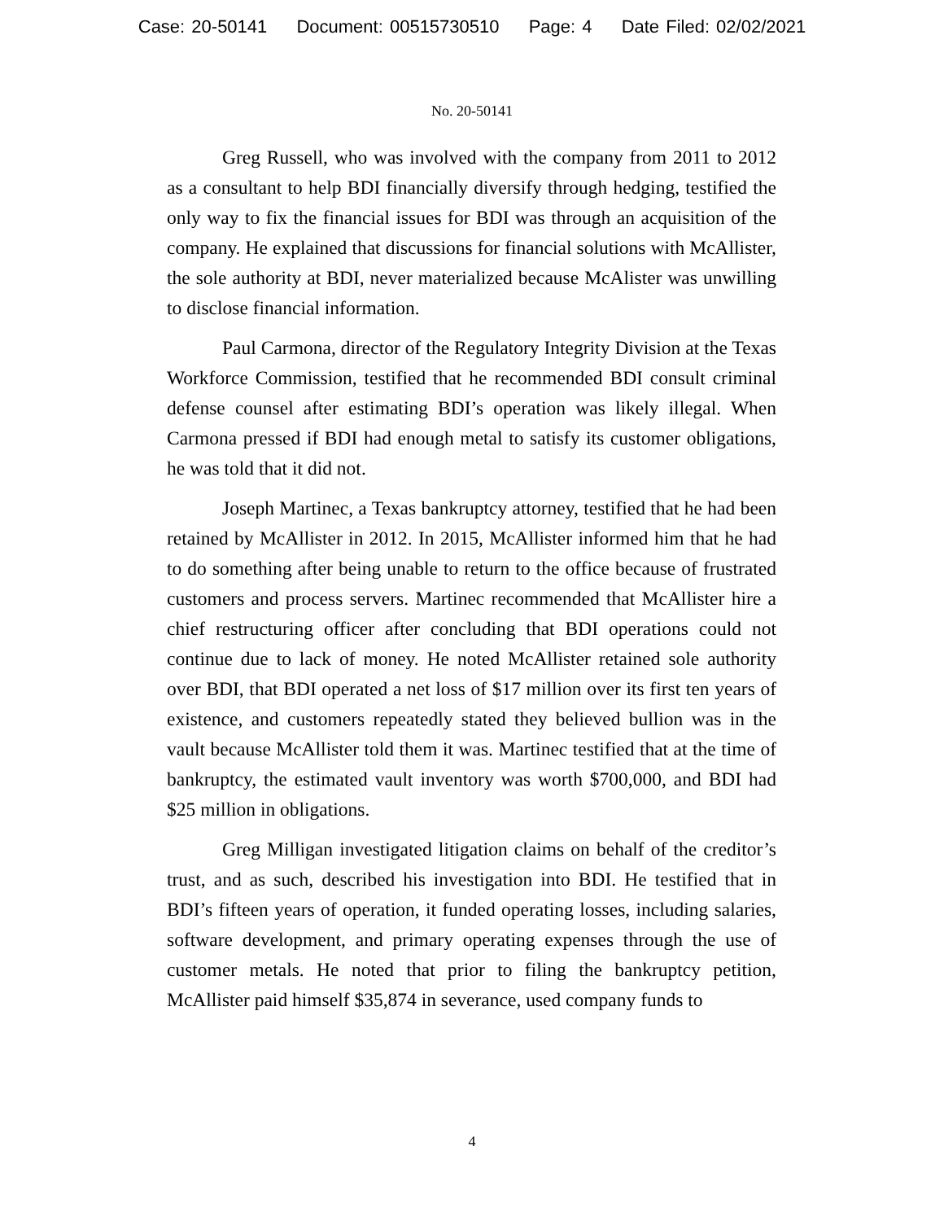Case: 20-50141 Document: 00515730510 Page: 4 Date Filed: 02/02/2021
No. 20-50141
Greg Russell, who was involved with the company from 2011 to 2012 as a consultant to help BDI financially diversify through hedging, testified the only way to fix the financial issues for BDI was through an acquisition of the company. He explained that discussions for financial solutions with McAllister, the sole authority at BDI, never materialized because McAlister was unwilling to disclose financial information.
Paul Carmona, director of the Regulatory Integrity Division at the Texas Workforce Commission, testified that he recommended BDI consult criminal defense counsel after estimating BDI’s operation was likely illegal. When Carmona pressed if BDI had enough metal to satisfy its customer obligations, he was told that it did not.
Joseph Martinec, a Texas bankruptcy attorney, testified that he had been retained by McAllister in 2012. In 2015, McAllister informed him that he had to do something after being unable to return to the office because of frustrated customers and process servers. Martinec recommended that McAllister hire a chief restructuring officer after concluding that BDI operations could not continue due to lack of money. He noted McAllister retained sole authority over BDI, that BDI operated a net loss of $17 million over its first ten years of existence, and customers repeatedly stated they believed bullion was in the vault because McAllister told them it was. Martinec testified that at the time of bankruptcy, the estimated vault inventory was worth $700,000, and BDI had $25 million in obligations.
Greg Milligan investigated litigation claims on behalf of the creditor’s trust, and as such, described his investigation into BDI. He testified that in BDI’s fifteen years of operation, it funded operating losses, including salaries, software development, and primary operating expenses through the use of customer metals. He noted that prior to filing the bankruptcy petition, McAllister paid himself $35,874 in severance, used company funds to
4